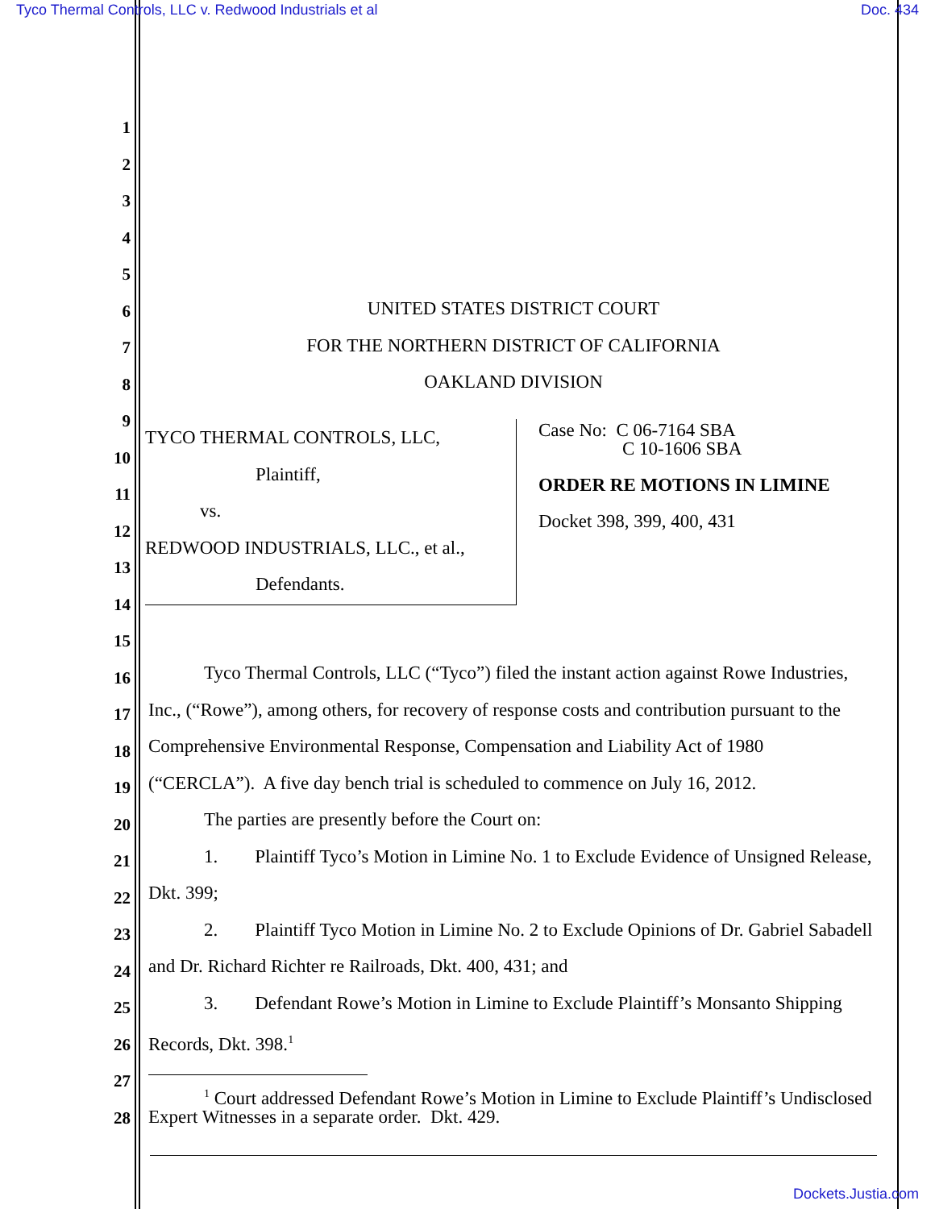Tyco Thermal Controls, LLC v. Redwood Industrials et al Doc. 434
1
2
3
4
5
6
7
8
9
10
11
12
13
14
15
16
17
18
19
20
21
22
23
24
25
26
27
28
UNITED STATES DISTRICT COURT
FOR THE NORTHERN DISTRICT OF CALIFORNIA
OAKLAND DIVISION
TYCO THERMAL CONTROLS, LLC,
Plaintiff,
vs.
REDWOOD INDUSTRIALS, LLC., et al.,
Defendants.
Case No: C 06-7164 SBA
C 10-1606 SBA
ORDER RE MOTIONS IN LIMINE
Docket 398, 399, 400, 431
Tyco Thermal Controls, LLC (“Tyco”) filed the instant action against Rowe Industries, Inc., (“Rowe”), among others, for recovery of response costs and contribution pursuant to the Comprehensive Environmental Response, Compensation and Liability Act of 1980 (“CERCLA”). A five day bench trial is scheduled to commence on July 16, 2012.
The parties are presently before the Court on:
1. Plaintiff Tyco’s Motion in Limine No. 1 to Exclude Evidence of Unsigned Release, Dkt. 399;
2. Plaintiff Tyco Motion in Limine No. 2 to Exclude Opinions of Dr. Gabriel Sabadell and Dr. Richard Richter re Railroads, Dkt. 400, 431; and
3. Defendant Rowe’s Motion in Limine to Exclude Plaintiff’s Monsanto Shipping Records, Dkt. 398.<sup>1</sup>
<sup>1</sup> Court addressed Defendant Rowe’s Motion in Limine to Exclude Plaintiff’s Undisclosed Expert Witnesses in a separate order. Dkt. 429.
Dockets.Justia.com